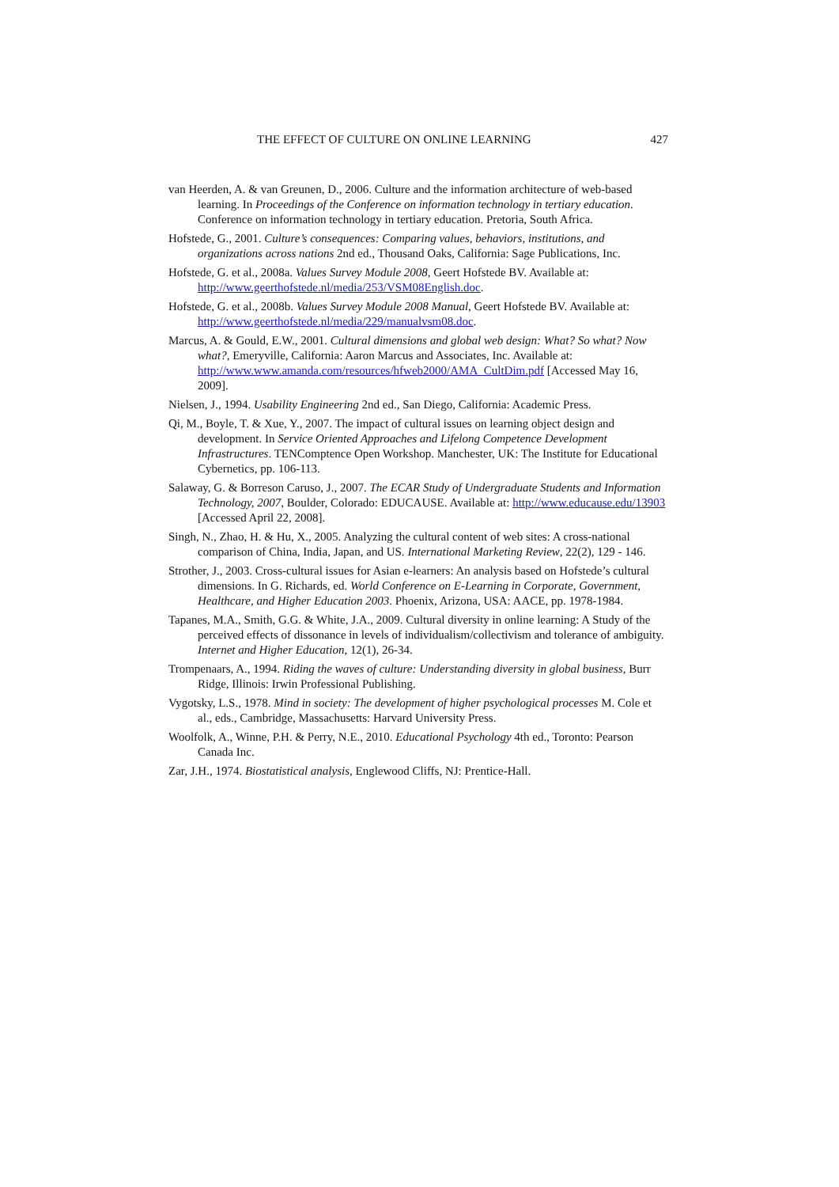THE EFFECT OF CULTURE ON ONLINE LEARNING 427
van Heerden, A. & van Greunen, D., 2006. Culture and the information architecture of web-based learning. In Proceedings of the Conference on information technology in tertiary education. Conference on information technology in tertiary education. Pretoria, South Africa.
Hofstede, G., 2001. Culture’s consequences: Comparing values, behaviors, institutions, and organizations across nations 2nd ed., Thousand Oaks, California: Sage Publications, Inc.
Hofstede, G. et al., 2008a. Values Survey Module 2008, Geert Hofstede BV. Available at: http://www.geerthofstede.nl/media/253/VSM08English.doc.
Hofstede, G. et al., 2008b. Values Survey Module 2008 Manual, Geert Hofstede BV. Available at: http://www.geerthofstede.nl/media/229/manualvsm08.doc.
Marcus, A. & Gould, E.W., 2001. Cultural dimensions and global web design: What? So what? Now what?, Emeryville, California: Aaron Marcus and Associates, Inc. Available at: http://www.www.amanda.com/resources/hfweb2000/AMA_CultDim.pdf [Accessed May 16, 2009].
Nielsen, J., 1994. Usability Engineering 2nd ed., San Diego, California: Academic Press.
Qi, M., Boyle, T. & Xue, Y., 2007. The impact of cultural issues on learning object design and development. In Service Oriented Approaches and Lifelong Competence Development Infrastructures. TENComptence Open Workshop. Manchester, UK: The Institute for Educational Cybernetics, pp. 106-113.
Salaway, G. & Borreson Caruso, J., 2007. The ECAR Study of Undergraduate Students and Information Technology, 2007, Boulder, Colorado: EDUCAUSE. Available at: http://www.educause.edu/13903 [Accessed April 22, 2008].
Singh, N., Zhao, H. & Hu, X., 2005. Analyzing the cultural content of web sites: A cross-national comparison of China, India, Japan, and US. International Marketing Review, 22(2), 129 - 146.
Strother, J., 2003. Cross-cultural issues for Asian e-learners: An analysis based on Hofstede’s cultural dimensions. In G. Richards, ed. World Conference on E-Learning in Corporate, Government, Healthcare, and Higher Education 2003. Phoenix, Arizona, USA: AACE, pp. 1978-1984.
Tapanes, M.A., Smith, G.G. & White, J.A., 2009. Cultural diversity in online learning: A Study of the perceived effects of dissonance in levels of individualism/collectivism and tolerance of ambiguity. Internet and Higher Education, 12(1), 26-34.
Trompenaars, A., 1994. Riding the waves of culture: Understanding diversity in global business, Burr Ridge, Illinois: Irwin Professional Publishing.
Vygotsky, L.S., 1978. Mind in society: The development of higher psychological processes M. Cole et al., eds., Cambridge, Massachusetts: Harvard University Press.
Woolfolk, A., Winne, P.H. & Perry, N.E., 2010. Educational Psychology 4th ed., Toronto: Pearson Canada Inc.
Zar, J.H., 1974. Biostatistical analysis, Englewood Cliffs, NJ: Prentice-Hall.